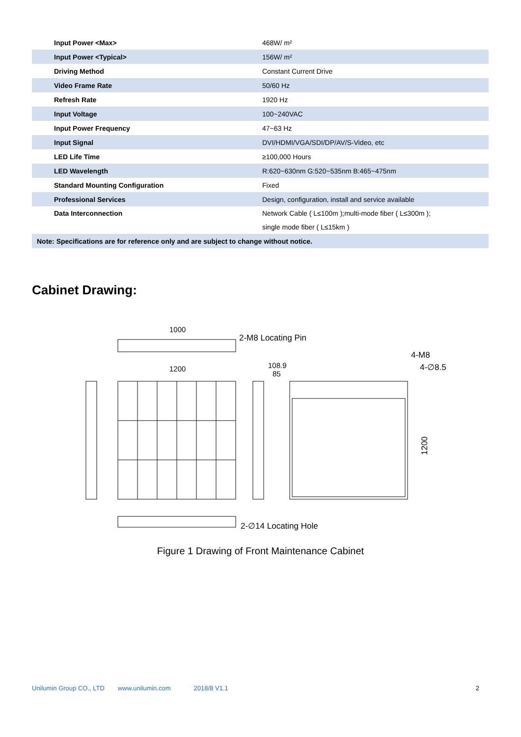| Input Power <Max> | 468W/ m² |
| Input Power <Typical> | 156W/ m² |
| Driving Method | Constant Current Drive |
| Video Frame Rate | 50/60 Hz |
| Refresh Rate | 1920 Hz |
| Input Voltage | 100~240VAC |
| Input Power Frequency | 47~63 Hz |
| Input Signal | DVI/HDMI/VGA/SDI/DP/AV/S-Video, etc |
| LED Life Time | ≥100,000 Hours |
| LED Wavelength | R:620~630nm G:520~535nm B:465~475nm |
| Standard Mounting Configuration | Fixed |
| Professional Services | Design, configuration, install and service available |
| Data Interconnection | Network Cable ( L≤100m );multi-mode fiber ( L≤300m ); single mode fiber ( L≤15km ) |
| Note: Specifications are for reference only and are subject to change without notice. | |
Cabinet Drawing:
1000
2-M8 Locating Pin
1200
108.9
85
4-M8
4-∅8.5
1200
2-∅14 Locating Hole
Figure 1 Drawing of Front Maintenance Cabinet
Unilumin Group CO., LTD www.unilumin.com 2018/8 V1.1 2